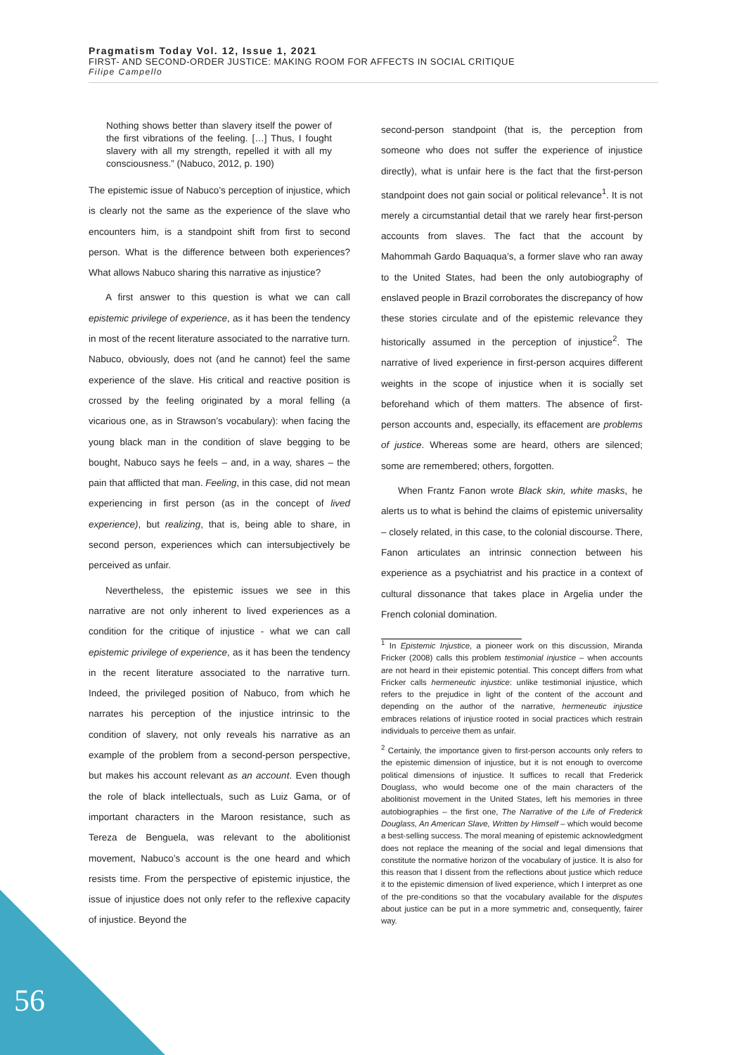Pragmatism Today Vol. 12, Issue 1, 2021
FIRST- AND SECOND-ORDER JUSTICE: MAKING ROOM FOR AFFECTS IN SOCIAL CRITIQUE
Filipe Campello
Nothing shows better than slavery itself the power of the first vibrations of the feeling. […] Thus, I fought slavery with all my strength, repelled it with all my consciousness.” (Nabuco, 2012, p. 190)
The epistemic issue of Nabuco’s perception of injustice, which is clearly not the same as the experience of the slave who encounters him, is a standpoint shift from first to second person. What is the difference between both experiences? What allows Nabuco sharing this narrative as injustice?
A first answer to this question is what we can call epistemic privilege of experience, as it has been the tendency in most of the recent literature associated to the narrative turn. Nabuco, obviously, does not (and he cannot) feel the same experience of the slave. His critical and reactive position is crossed by the feeling originated by a moral felling (a vicarious one, as in Strawson’s vocabulary): when facing the young black man in the condition of slave begging to be bought, Nabuco says he feels – and, in a way, shares – the pain that afflicted that man. Feeling, in this case, did not mean experiencing in first person (as in the concept of lived experience), but realizing, that is, being able to share, in second person, experiences which can intersubjectively be perceived as unfair.
Nevertheless, the epistemic issues we see in this narrative are not only inherent to lived experiences as a condition for the critique of injustice - what we can call epistemic privilege of experience, as it has been the tendency in the recent literature associated to the narrative turn. Indeed, the privileged position of Nabuco, from which he narrates his perception of the injustice intrinsic to the condition of slavery, not only reveals his narrative as an example of the problem from a second-person perspective, but makes his account relevant as an account. Even though the role of black intellectuals, such as Luiz Gama, or of important characters in the Maroon resistance, such as Tereza de Benguela, was relevant to the abolitionist movement, Nabuco’s account is the one heard and which resists time. From the perspective of epistemic injustice, the issue of injustice does not only refer to the reflexive capacity of injustice. Beyond the
second-person standpoint (that is, the perception from someone who does not suffer the experience of injustice directly), what is unfair here is the fact that the first-person standpoint does not gain social or political relevance<sup>1</sup>. It is not merely a circumstantial detail that we rarely hear first-person accounts from slaves. The fact that the account by Mahommah Gardo Baquaqua’s, a former slave who ran away to the United States, had been the only autobiography of enslaved people in Brazil corroborates the discrepancy of how these stories circulate and of the epistemic relevance they historically assumed in the perception of injustice<sup>2</sup>. The narrative of lived experience in first-person acquires different weights in the scope of injustice when it is socially set beforehand which of them matters. The absence of first-person accounts and, especially, its effacement are problems of justice. Whereas some are heard, others are silenced; some are remembered; others, forgotten.
When Frantz Fanon wrote Black skin, white masks, he alerts us to what is behind the claims of epistemic universality – closely related, in this case, to the colonial discourse. There, Fanon articulates an intrinsic connection between his experience as a psychiatrist and his practice in a context of cultural dissonance that takes place in Argelia under the French colonial domination.
<sup>1</sup> In Epistemic Injustice, a pioneer work on this discussion, Miranda Fricker (2008) calls this problem testimonial injustice – when accounts are not heard in their epistemic potential. This concept differs from what Fricker calls hermeneutic injustice: unlike testimonial injustice, which refers to the prejudice in light of the content of the account and depending on the author of the narrative, hermeneutic injustice embraces relations of injustice rooted in social practices which restrain individuals to perceive them as unfair.
<sup>2</sup> Certainly, the importance given to first-person accounts only refers to the epistemic dimension of injustice, but it is not enough to overcome political dimensions of injustice. It suffices to recall that Frederick Douglass, who would become one of the main characters of the abolitionist movement in the United States, left his memories in three autobiographies – the first one, The Narrative of the Life of Frederick Douglass, An American Slave, Written by Himself – which would become a best-selling success. The moral meaning of epistemic acknowledgment does not replace the meaning of the social and legal dimensions that constitute the normative horizon of the vocabulary of justice. It is also for this reason that I dissent from the reflections about justice which reduce it to the epistemic dimension of lived experience, which I interpret as one of the pre-conditions so that the vocabulary available for the disputes about justice can be put in a more symmetric and, consequently, fairer way.
56